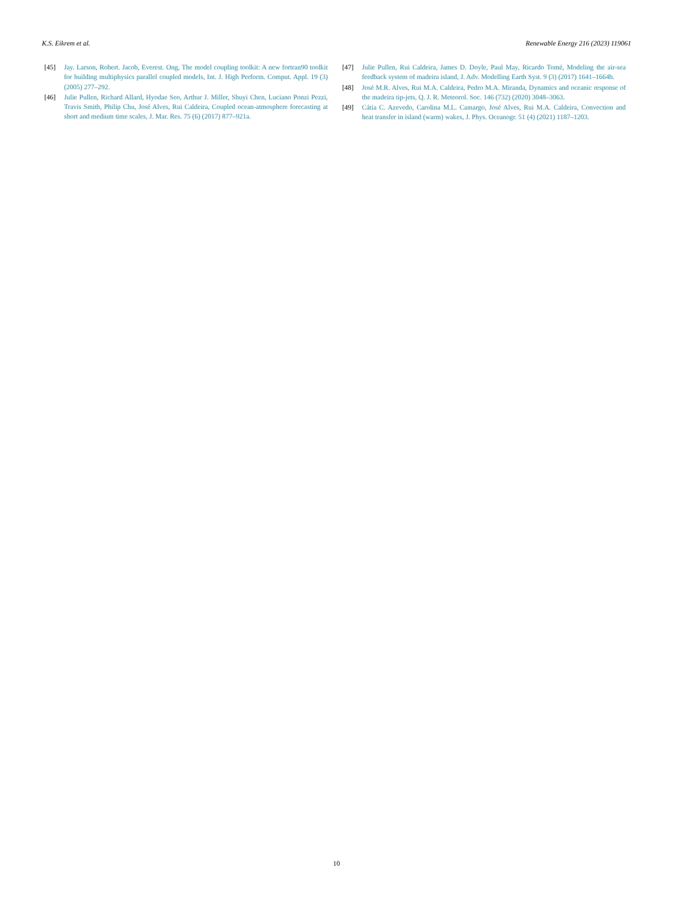K.S. Eikrem et al. Renewable Energy 216 (2023) 119061
[45] Jay. Larson, Robert. Jacob, Everest. Ong, The model coupling toolkit: A new fortran90 toolkit for building multiphysics parallel coupled models, Int. J. High Perform. Comput. Appl. 19 (3) (2005) 277–292.
[46] Julie Pullen, Richard Allard, Hyodae Seo, Arthur J. Miller, Shuyi Chen, Luciano Ponzi Pezzi, Travis Smith, Philip Chu, José Alves, Rui Caldeira, Coupled ocean-atmosphere forecasting at short and medium time scales, J. Mar. Res. 75 (6) (2017) 877–921a.
[47] Julie Pullen, Rui Caldeira, James D. Doyle, Paul May, Ricardo Tomé, Modeling the air-sea feedback system of madeira island, J. Adv. Modelling Earth Syst. 9 (3) (2017) 1641–1664b.
[48] José M.R. Alves, Rui M.A. Caldeira, Pedro M.A. Miranda, Dynamics and oceanic response of the madeira tip-jets, Q. J. R. Meteorol. Soc. 146 (732) (2020) 3048–3063.
[49] Cátia C. Azevedo, Carolina M.L. Camargo, José Alves, Rui M.A. Caldeira, Convection and heat transfer in island (warm) wakes, J. Phys. Oceanogr. 51 (4) (2021) 1187–1203.
10